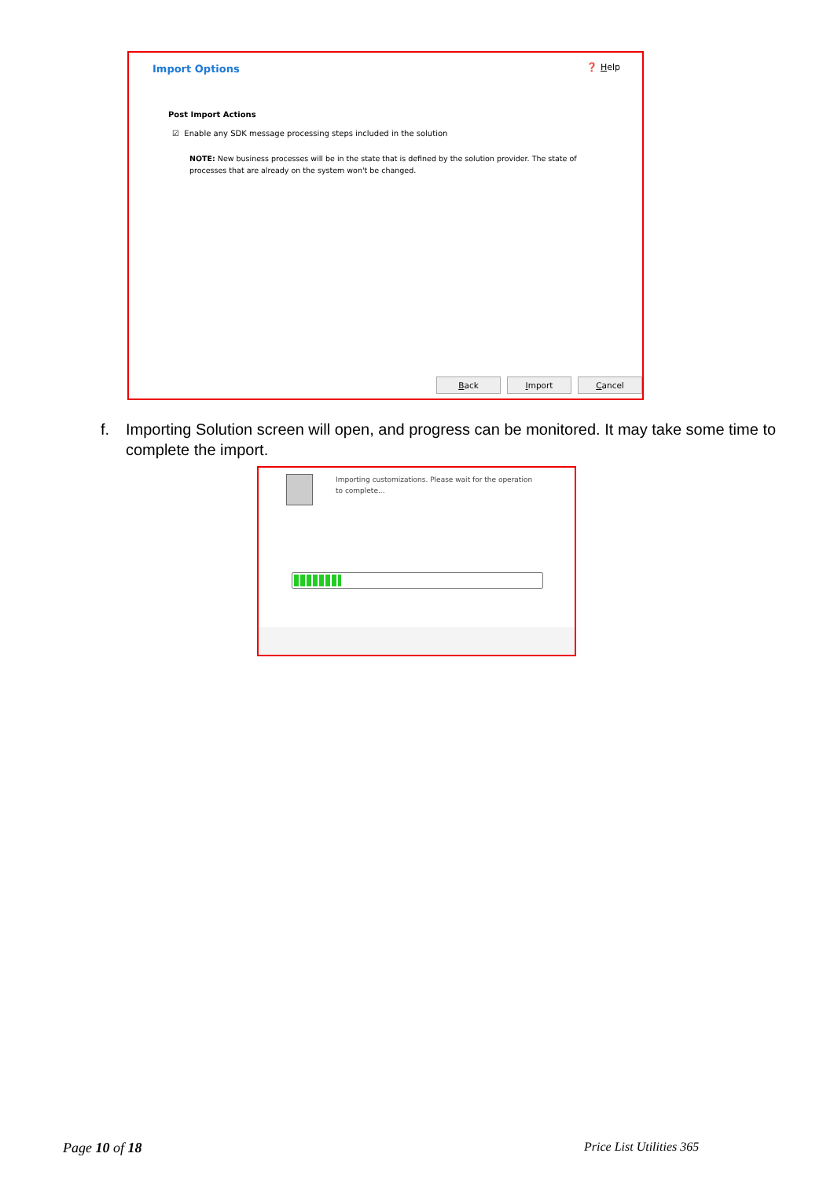Import Options ❓ Help
Post Import Actions
☑ Enable any SDK message processing steps included in the solution
NOTE: New business processes will be in the state that is defined by the solution provider. The state of processes that are already on the system won't be changed.
Back Import Cancel
f. Importing Solution screen will open, and progress can be monitored. It may take some time to complete the import.
Importing customizations. Please wait for the operation to complete...
Page 10 of 18 Price List Utilities 365